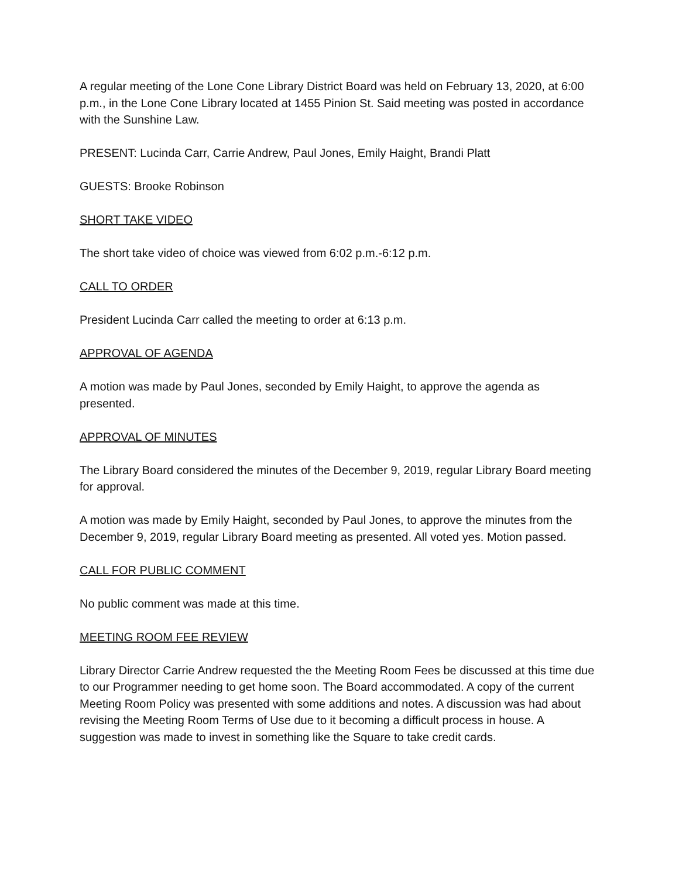A regular meeting of the Lone Cone Library District Board was held on February 13, 2020, at 6:00 p.m., in the Lone Cone Library located at 1455 Pinion St. Said meeting was posted in accordance with the Sunshine Law.
PRESENT: Lucinda Carr, Carrie Andrew, Paul Jones, Emily Haight, Brandi Platt
GUESTS: Brooke Robinson
SHORT TAKE VIDEO
The short take video of choice was viewed from 6:02 p.m.-6:12 p.m.
CALL TO ORDER
President Lucinda Carr called the meeting to order at 6:13 p.m.
APPROVAL OF AGENDA
A motion was made by Paul Jones, seconded by Emily Haight, to approve the agenda as presented.
APPROVAL OF MINUTES
The Library Board considered the minutes of the December 9, 2019, regular Library Board meeting for approval.
A motion was made by Emily Haight, seconded by Paul Jones, to approve the minutes from the December 9, 2019, regular Library Board meeting as presented. All voted yes. Motion passed.
CALL FOR PUBLIC COMMENT
No public comment was made at this time.
MEETING ROOM FEE REVIEW
Library Director Carrie Andrew requested the the Meeting Room Fees be discussed at this time due to our Programmer needing to get home soon. The Board accommodated. A copy of the current Meeting Room Policy was presented with some additions and notes. A discussion was had about revising the Meeting Room Terms of Use due to it becoming a difficult process in house. A suggestion was made to invest in something like the Square to take credit cards.